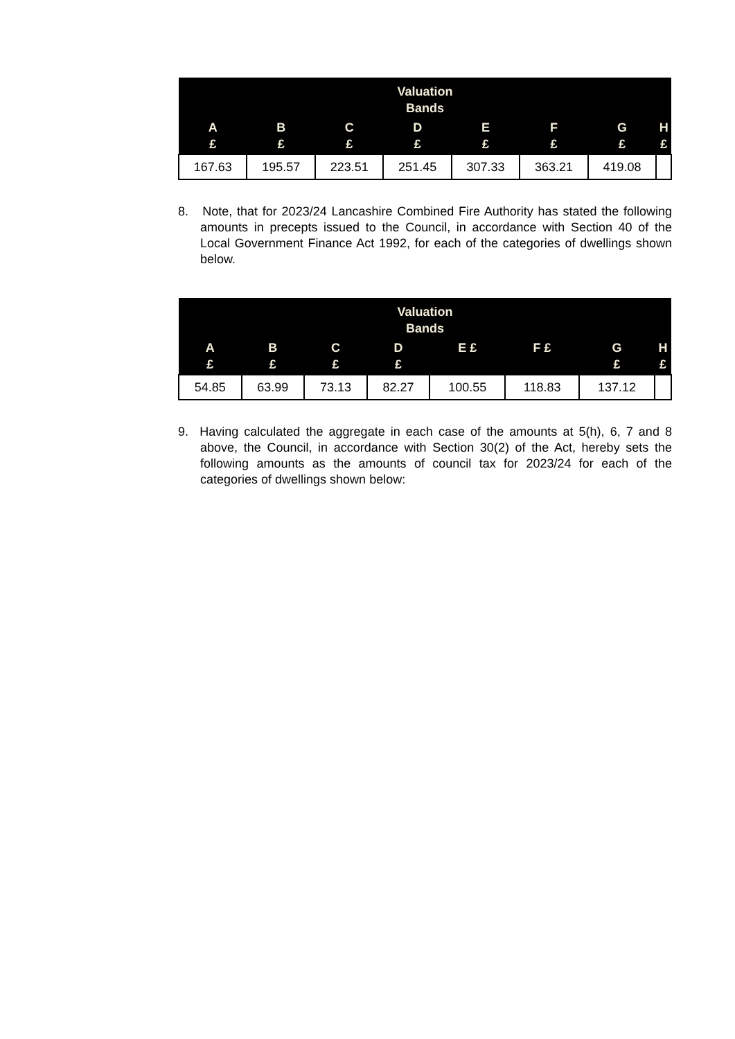| Valuation Bands | | | | | | | |
| --- | --- | --- | --- | --- | --- | --- | --- |
| A £ | B £ | C £ | D £ | E £ | F £ | G £ | H £ |
| 167.63 | 195.57 | 223.51 | 251.45 | 307.33 | 363.21 | 419.08 | |
8. Note, that for 2023/24 Lancashire Combined Fire Authority has stated the following amounts in precepts issued to the Council, in accordance with Section 40 of the Local Government Finance Act 1992, for each of the categories of dwellings shown below.
| Valuation Bands | | | | | | | |
| --- | --- | --- | --- | --- | --- | --- | --- |
| A £ | B £ | C £ | D £ | E £ | F £ | G £ | H £ |
| 54.85 | 63.99 | 73.13 | 82.27 | 100.55 | 118.83 | 137.12 | |
9. Having calculated the aggregate in each case of the amounts at 5(h), 6, 7 and 8 above, the Council, in accordance with Section 30(2) of the Act, hereby sets the following amounts as the amounts of council tax for 2023/24 for each of the categories of dwellings shown below: